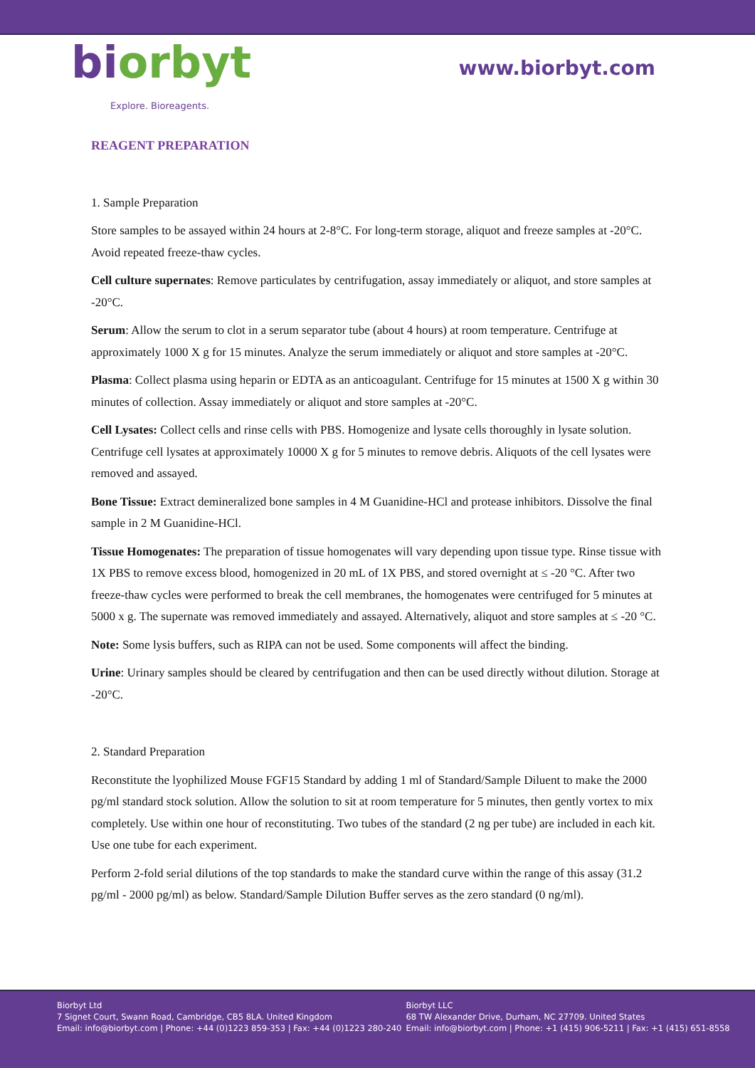biorbyt
Explore. Bioreagents.
www.biorbyt.com
REAGENT PREPARATION
1. Sample Preparation
Store samples to be assayed within 24 hours at 2-8°C. For long-term storage, aliquot and freeze samples at -20°C. Avoid repeated freeze-thaw cycles.
Cell culture supernates: Remove particulates by centrifugation, assay immediately or aliquot, and store samples at -20°C.
Serum: Allow the serum to clot in a serum separator tube (about 4 hours) at room temperature. Centrifuge at approximately 1000 X g for 15 minutes. Analyze the serum immediately or aliquot and store samples at -20°C.
Plasma: Collect plasma using heparin or EDTA as an anticoagulant. Centrifuge for 15 minutes at 1500 X g within 30 minutes of collection. Assay immediately or aliquot and store samples at -20°C.
Cell Lysates: Collect cells and rinse cells with PBS. Homogenize and lysate cells thoroughly in lysate solution. Centrifuge cell lysates at approximately 10000 X g for 5 minutes to remove debris. Aliquots of the cell lysates were removed and assayed.
Bone Tissue: Extract demineralized bone samples in 4 M Guanidine-HCl and protease inhibitors. Dissolve the final sample in 2 M Guanidine-HCl.
Tissue Homogenates: The preparation of tissue homogenates will vary depending upon tissue type. Rinse tissue with 1X PBS to remove excess blood, homogenized in 20 mL of 1X PBS, and stored overnight at ≤ -20 °C. After two freeze-thaw cycles were performed to break the cell membranes, the homogenates were centrifuged for 5 minutes at 5000 x g. The supernate was removed immediately and assayed. Alternatively, aliquot and store samples at ≤ -20 °C.
Note: Some lysis buffers, such as RIPA can not be used. Some components will affect the binding.
Urine: Urinary samples should be cleared by centrifugation and then can be used directly without dilution. Storage at -20°C.
2. Standard Preparation
Reconstitute the lyophilized Mouse FGF15 Standard by adding 1 ml of Standard/Sample Diluent to make the 2000 pg/ml standard stock solution. Allow the solution to sit at room temperature for 5 minutes, then gently vortex to mix completely. Use within one hour of reconstituting. Two tubes of the standard (2 ng per tube) are included in each kit. Use one tube for each experiment.
Perform 2-fold serial dilutions of the top standards to make the standard curve within the range of this assay (31.2 pg/ml - 2000 pg/ml) as below. Standard/Sample Dilution Buffer serves as the zero standard (0 ng/ml).
Biorbyt Ltd
7 Signet Court, Swann Road, Cambridge, CB5 8LA. United Kingdom
Email: info@biorbyt.com | Phone: +44 (0)1223 859-353 | Fax: +44 (0)1223 280-240
Biorbyt LLC
68 TW Alexander Drive, Durham, NC 27709. United States
Email: info@biorbyt.com | Phone: +1 (415) 906-5211 | Fax: +1 (415) 651-8558